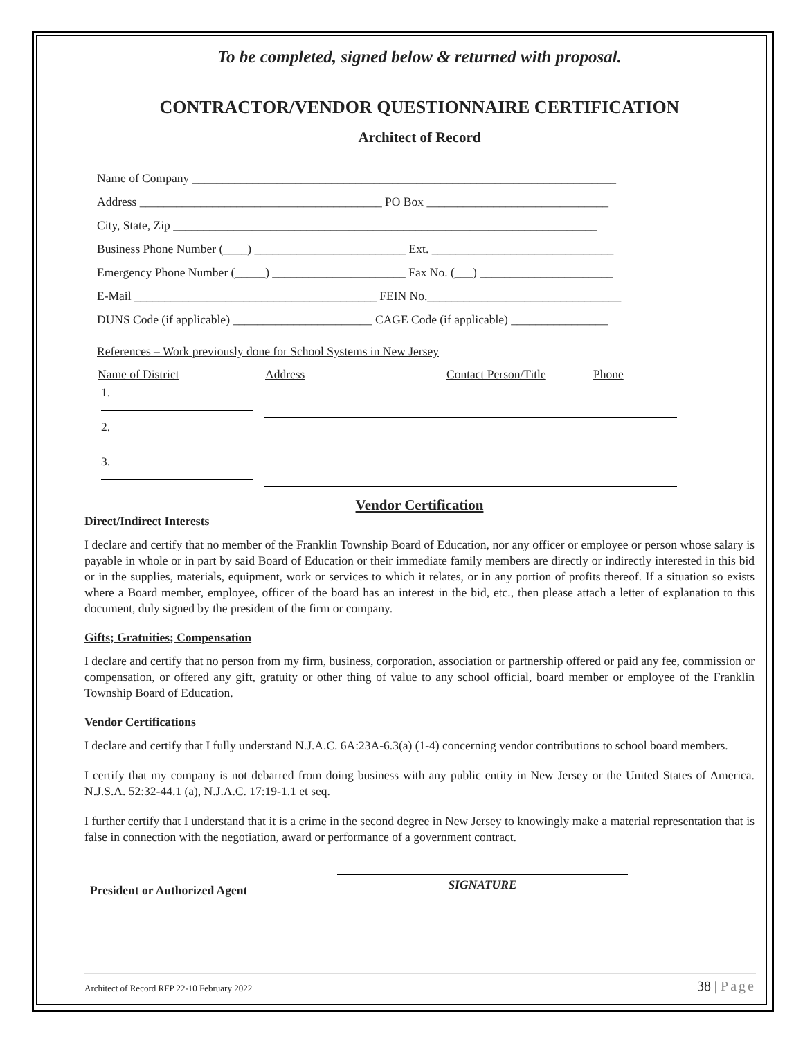To be completed, signed below & returned with proposal.
CONTRACTOR/VENDOR QUESTIONNAIRE CERTIFICATION
Architect of Record
Name of Company ______________________________________________________________________
Address ________________________________________ PO Box ______________________________
City, State, Zip ______________________________________________________________________
Business Phone Number (____) _________________________ Ext. ______________________________
Emergency Phone Number (_____) ______________________ Fax No. (___) ______________________
E-Mail ________________________________________ FEIN No.________________________________
DUNS Code (if applicable) _______________________ CAGE Code (if applicable) ________________
References – Work previously done for School Systems in New Jersey
| Name of District | Address | Contact Person/Title | Phone |
| --- | --- | --- | --- |
| 1. | | | |
| 2. | | | |
| 3. | | | |
Vendor Certification
Direct/Indirect Interests
I declare and certify that no member of the Franklin Township Board of Education, nor any officer or employee or person whose salary is payable in whole or in part by said Board of Education or their immediate family members are directly or indirectly interested in this bid or in the supplies, materials, equipment, work or services to which it relates, or in any portion of profits thereof. If a situation so exists where a Board member, employee, officer of the board has an interest in the bid, etc., then please attach a letter of explanation to this document, duly signed by the president of the firm or company.
Gifts; Gratuities; Compensation
I declare and certify that no person from my firm, business, corporation, association or partnership offered or paid any fee, commission or compensation, or offered any gift, gratuity or other thing of value to any school official, board member or employee of the Franklin Township Board of Education.
Vendor Certifications
I declare and certify that I fully understand N.J.A.C. 6A:23A-6.3(a) (1-4) concerning vendor contributions to school board members.
I certify that my company is not debarred from doing business with any public entity in New Jersey or the United States of America. N.J.S.A. 52:32-44.1 (a), N.J.A.C. 17:19-1.1 et seq.
I further certify that I understand that it is a crime in the second degree in New Jersey to knowingly make a material representation that is false in connection with the negotiation, award or performance of a government contract.
President or Authorized Agent
SIGNATURE
Architect of Record RFP 22-10 February 2022 38 | Page